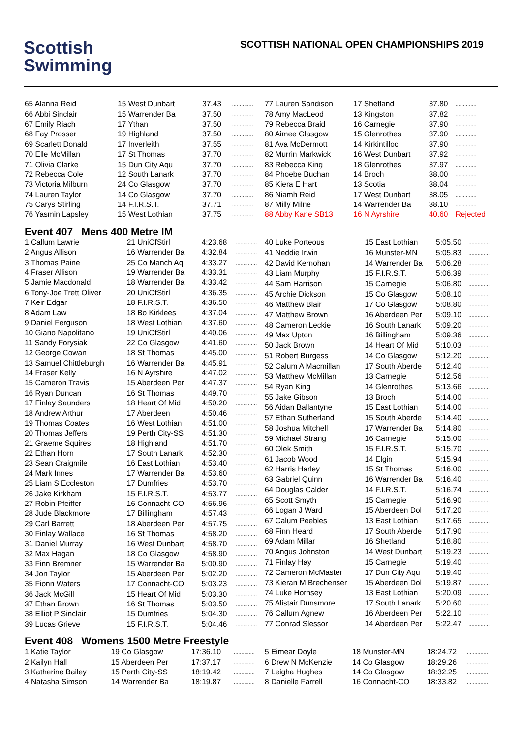Scottish
Swimming
SCOTTISH NATIONAL OPEN CHAMPIONSHIPS 2019
| 65 Alanna Reid | 15 West Dunbart | 37.43 | .............. |
| 66 Abbi Sinclair | 15 Warrender Ba | 37.50 | .............. |
| 67 Emily Riach | 17 Ythan | 37.50 | .............. |
| 68 Fay Prosser | 19 Highland | 37.50 | .............. |
| 69 Scarlett Donald | 17 Inverleith | 37.55 | .............. |
| 70 Elle McMillan | 17 St Thomas | 37.70 | .............. |
| 71 Olivia Clarke | 15 Dun City Aqu | 37.70 | .............. |
| 72 Rebecca Cole | 12 South Lanark | 37.70 | .............. |
| 73 Victoria Milburn | 24 Co Glasgow | 37.70 | .............. |
| 74 Lauren Taylor | 14 Co Glasgow | 37.70 | .............. |
| 75 Carys Stirling | 14 F.I.R.S.T. | 37.71 | .............. |
| 76 Yasmin Lapsley | 15 West Lothian | 37.75 | .............. |
| 77 Lauren Sandison | 17 Shetland | 37.80 | .............. |
| 78 Amy MacLeod | 13 Kingston | 37.82 | .............. |
| 79 Rebecca Braid | 16 Carnegie | 37.90 | .............. |
| 80 Aimee Glasgow | 15 Glenrothes | 37.90 | .............. |
| 81 Ava McDermott | 14 Kirkintilloc | 37.90 | .............. |
| 82 Murrin Markwick | 16 West Dunbart | 37.92 | .............. |
| 83 Rebecca King | 18 Glenrothes | 37.97 | .............. |
| 84 Phoebe Buchan | 14 Broch | 38.00 | .............. |
| 85 Kiera E Hart | 13 Scotia | 38.04 | .............. |
| 86 Niamh Reid | 17 West Dunbart | 38.05 | .............. |
| 87 Milly Milne | 14 Warrender Ba | 38.10 | .............. |
| 88 Abby Kane SB13 | 16 N Ayrshire | 40.60 | Rejected |
Event 407 Mens 400 Metre IM
| 1 Callum Lawrie | 21 UniOfStirl | 4:23.68 | .............. |
| 2 Angus Allison | 16 Warrender Ba | 4:32.84 | .............. |
| 3 Thomas Paine | 25 Co Manch Aq | 4:33.27 | .............. |
| 4 Fraser Allison | 19 Warrender Ba | 4:33.31 | .............. |
| 5 Jamie Macdonald | 18 Warrender Ba | 4:33.42 | .............. |
| 6 Tony-Joe Trett Oliver | 20 UniOfStirl | 4:36.35 | .............. |
| 7 Keir Edgar | 18 F.I.R.S.T. | 4:36.50 | .............. |
| 8 Adam Law | 18 Bo Kirklees | 4:37.04 | .............. |
| 9 Daniel Ferguson | 18 West Lothian | 4:37.60 | .............. |
| 10 Giano Napolitano | 19 UniOfStirl | 4:40.06 | .............. |
| 11 Sandy Forysiak | 22 Co Glasgow | 4:41.60 | .............. |
| 12 George Cowan | 18 St Thomas | 4:45.00 | .............. |
| 13 Samuel Chittleburgh | 16 Warrender Ba | 4:45.91 | .............. |
| 14 Fraser Kelly | 16 N Ayrshire | 4:47.02 | .............. |
| 15 Cameron Travis | 15 Aberdeen Per | 4:47.37 | .............. |
| 16 Ryan Duncan | 16 St Thomas | 4:49.70 | .............. |
| 17 Finlay Saunders | 18 Heart Of Mid | 4:50.20 | .............. |
| 18 Andrew Arthur | 17 Aberdeen | 4:50.46 | .............. |
| 19 Thomas Coates | 16 West Lothian | 4:51.00 | .............. |
| 20 Thomas Jeffers | 19 Perth City-SS | 4:51.30 | .............. |
| 21 Graeme Squires | 18 Highland | 4:51.70 | .............. |
| 22 Ethan Horn | 17 South Lanark | 4:52.30 | .............. |
| 23 Sean Craigmile | 16 East Lothian | 4:53.40 | .............. |
| 24 Mark Innes | 17 Warrender Ba | 4:53.60 | .............. |
| 25 Liam S Eccleston | 17 Dumfries | 4:53.70 | .............. |
| 26 Jake Kirkham | 15 F.I.R.S.T. | 4:53.77 | .............. |
| 27 Robin Pfeiffer | 16 Connacht-CO | 4:56.96 | .............. |
| 28 Jude Blackmore | 17 Billingham | 4:57.43 | .............. |
| 29 Carl Barrett | 18 Aberdeen Per | 4:57.75 | .............. |
| 30 Finlay Wallace | 16 St Thomas | 4:58.20 | .............. |
| 31 Daniel Murray | 16 West Dunbart | 4:58.70 | .............. |
| 32 Max Hagan | 18 Co Glasgow | 4:58.90 | .............. |
| 33 Finn Bremner | 15 Warrender Ba | 5:00.90 | .............. |
| 34 Jon Taylor | 15 Aberdeen Per | 5:02.20 | .............. |
| 35 Fionn Waters | 17 Connacht-CO | 5:03.23 | .............. |
| 36 Jack McGill | 15 Heart Of Mid | 5:03.30 | .............. |
| 37 Ethan Brown | 16 St Thomas | 5:03.50 | .............. |
| 38 Elliot P Sinclair | 15 Dumfries | 5:04.30 | .............. |
| 39 Lucas Grieve | 15 F.I.R.S.T. | 5:04.46 | .............. |
| 40 Luke Porteous | 15 East Lothian | 5:05.50 | .............. |
| 41 Neddie Irwin | 16 Munster-MN | 5:05.83 | .............. |
| 42 David Kernohan | 14 Warrender Ba | 5:06.28 | .............. |
| 43 Liam Murphy | 15 F.I.R.S.T. | 5:06.39 | .............. |
| 44 Sam Harrison | 15 Carnegie | 5:06.80 | .............. |
| 45 Archie Dickson | 15 Co Glasgow | 5:08.10 | .............. |
| 46 Matthew Blair | 17 Co Glasgow | 5:08.80 | .............. |
| 47 Matthew Brown | 16 Aberdeen Per | 5:09.10 | .............. |
| 48 Cameron Leckie | 16 South Lanark | 5:09.20 | .............. |
| 49 Max Upton | 16 Billingham | 5:09.36 | .............. |
| 50 Jack Brown | 14 Heart Of Mid | 5:10.03 | .............. |
| 51 Robert Burgess | 14 Co Glasgow | 5:12.20 | .............. |
| 52 Calum A Macmillan | 17 South Aberde | 5:12.40 | .............. |
| 53 Matthew McMillan | 13 Carnegie | 5:12.56 | .............. |
| 54 Ryan King | 14 Glenrothes | 5:13.66 | .............. |
| 55 Jake Gibson | 13 Broch | 5:14.00 | .............. |
| 56 Aidan Ballantyne | 15 East Lothian | 5:14.00 | .............. |
| 57 Ethan Sutherland | 15 South Aberde | 5:14.40 | .............. |
| 58 Joshua Mitchell | 17 Warrender Ba | 5:14.80 | .............. |
| 59 Michael Strang | 16 Carnegie | 5:15.00 | .............. |
| 60 Olek Smith | 15 F.I.R.S.T. | 5:15.70 | .............. |
| 61 Jacob Wood | 14 Elgin | 5:15.94 | .............. |
| 62 Harris Harley | 15 St Thomas | 5:16.00 | .............. |
| 63 Gabriel Quinn | 16 Warrender Ba | 5:16.40 | .............. |
| 64 Douglas Calder | 14 F.I.R.S.T. | 5:16.74 | .............. |
| 65 Scott Smyth | 15 Carnegie | 5:16.90 | .............. |
| 66 Logan J Ward | 15 Aberdeen Dol | 5:17.20 | .............. |
| 67 Calum Peebles | 13 East Lothian | 5:17.65 | .............. |
| 68 Finn Heard | 17 South Aberde | 5:17.90 | .............. |
| 69 Adam Millar | 16 Shetland | 5:18.80 | .............. |
| 70 Angus Johnston | 14 West Dunbart | 5:19.23 | .............. |
| 71 Finlay Hay | 15 Carnegie | 5:19.40 | .............. |
| 72 Cameron McMaster | 17 Dun City Aqu | 5:19.40 | .............. |
| 73 Kieran M Brechenser | 15 Aberdeen Dol | 5:19.87 | .............. |
| 74 Luke Hornsey | 13 East Lothian | 5:20.09 | .............. |
| 75 Alistair Dunsmore | 17 South Lanark | 5:20.60 | .............. |
| 76 Callum Agnew | 16 Aberdeen Per | 5:22.10 | .............. |
| 77 Conrad Slessor | 14 Aberdeen Per | 5:22.47 | .............. |
Event 408 Womens 1500 Metre Freestyle
| 1 Katie Taylor | 19 Co Glasgow | 17:36.10 | .............. |
| 2 Kailyn Hall | 15 Aberdeen Per | 17:37.17 | .............. |
| 3 Katherine Bailey | 15 Perth City-SS | 18:19.42 | .............. |
| 4 Natasha Simson | 14 Warrender Ba | 18:19.87 | .............. |
| 5 Eimear Doyle | 18 Munster-MN | 18:24.72 | .............. |
| 6 Drew N McKenzie | 14 Co Glasgow | 18:29.26 | .............. |
| 7 Leigha Hughes | 14 Co Glasgow | 18:32.25 | .............. |
| 8 Danielle Farrell | 16 Connacht-CO | 18:33.82 | .............. |